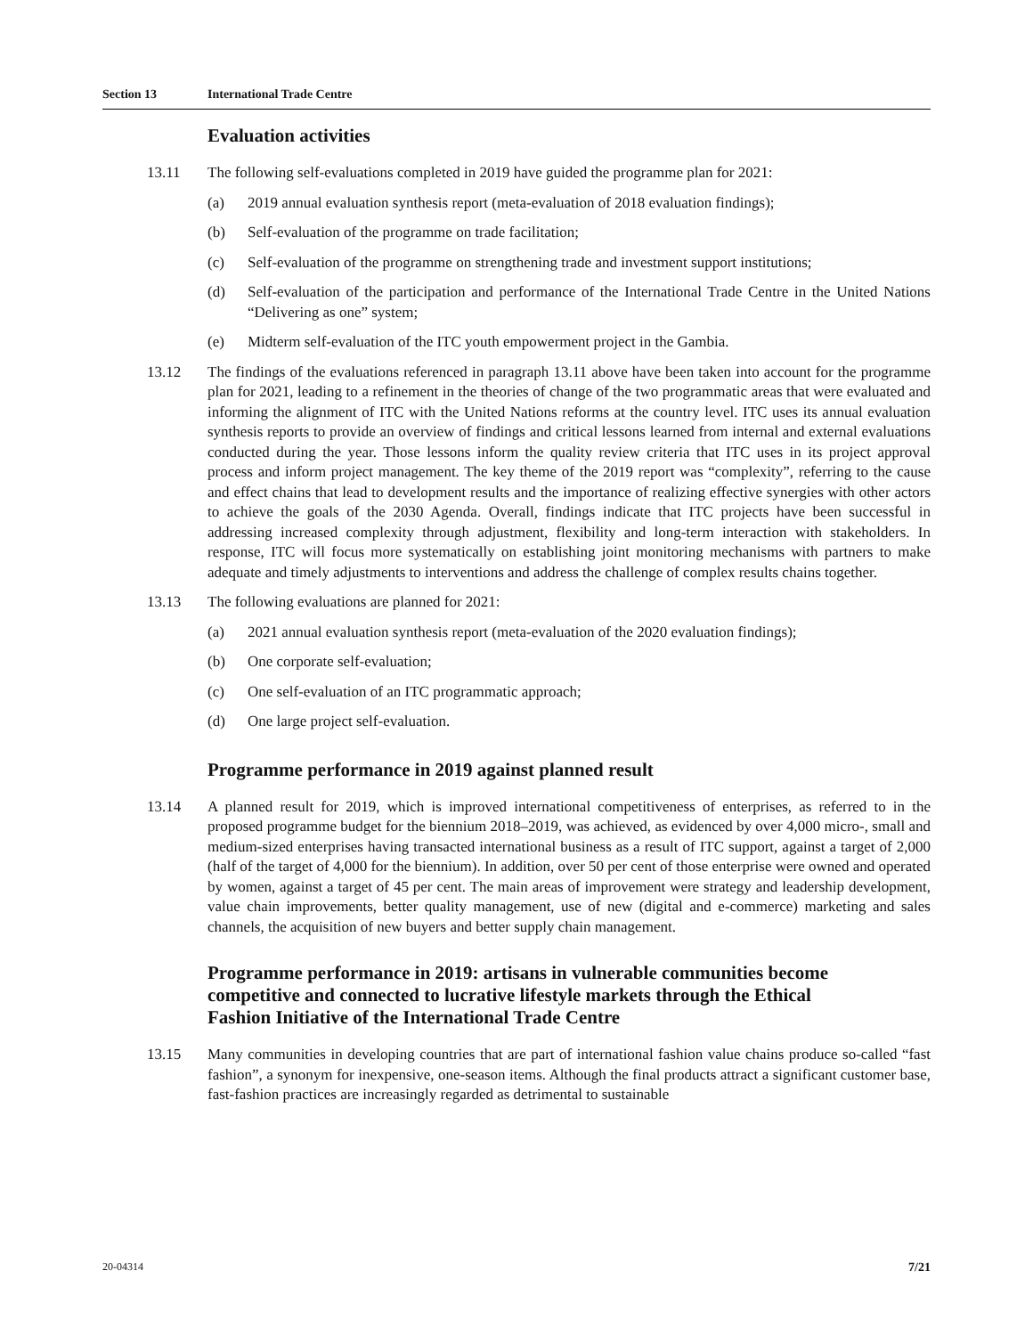Section 13 International Trade Centre
Evaluation activities
13.11 The following self-evaluations completed in 2019 have guided the programme plan for 2021:
(a) 2019 annual evaluation synthesis report (meta-evaluation of 2018 evaluation findings);
(b) Self-evaluation of the programme on trade facilitation;
(c) Self-evaluation of the programme on strengthening trade and investment support institutions;
(d) Self-evaluation of the participation and performance of the International Trade Centre in the United Nations “Delivering as one” system;
(e) Midterm self-evaluation of the ITC youth empowerment project in the Gambia.
13.12 The findings of the evaluations referenced in paragraph 13.11 above have been taken into account for the programme plan for 2021, leading to a refinement in the theories of change of the two programmatic areas that were evaluated and informing the alignment of ITC with the United Nations reforms at the country level. ITC uses its annual evaluation synthesis reports to provide an overview of findings and critical lessons learned from internal and external evaluations conducted during the year. Those lessons inform the quality review criteria that ITC uses in its project approval process and inform project management. The key theme of the 2019 report was “complexity”, referring to the cause and effect chains that lead to development results and the importance of realizing effective synergies with other actors to achieve the goals of the 2030 Agenda. Overall, findings indicate that ITC projects have been successful in addressing increased complexity through adjustment, flexibility and long-term interaction with stakeholders. In response, ITC will focus more systematically on establishing joint monitoring mechanisms with partners to make adequate and timely adjustments to interventions and address the challenge of complex results chains together.
13.13 The following evaluations are planned for 2021:
(a) 2021 annual evaluation synthesis report (meta-evaluation of the 2020 evaluation findings);
(b) One corporate self-evaluation;
(c) One self-evaluation of an ITC programmatic approach;
(d) One large project self-evaluation.
Programme performance in 2019 against planned result
13.14 A planned result for 2019, which is improved international competitiveness of enterprises, as referred to in the proposed programme budget for the biennium 2018–2019, was achieved, as evidenced by over 4,000 micro-, small and medium-sized enterprises having transacted international business as a result of ITC support, against a target of 2,000 (half of the target of 4,000 for the biennium). In addition, over 50 per cent of those enterprise were owned and operated by women, against a target of 45 per cent. The main areas of improvement were strategy and leadership development, value chain improvements, better quality management, use of new (digital and e-commerce) marketing and sales channels, the acquisition of new buyers and better supply chain management.
Programme performance in 2019: artisans in vulnerable communities become competitive and connected to lucrative lifestyle markets through the Ethical Fashion Initiative of the International Trade Centre
13.15 Many communities in developing countries that are part of international fashion value chains produce so-called “fast fashion”, a synonym for inexpensive, one-season items. Although the final products attract a significant customer base, fast-fashion practices are increasingly regarded as detrimental to sustainable
20-04314 7/21